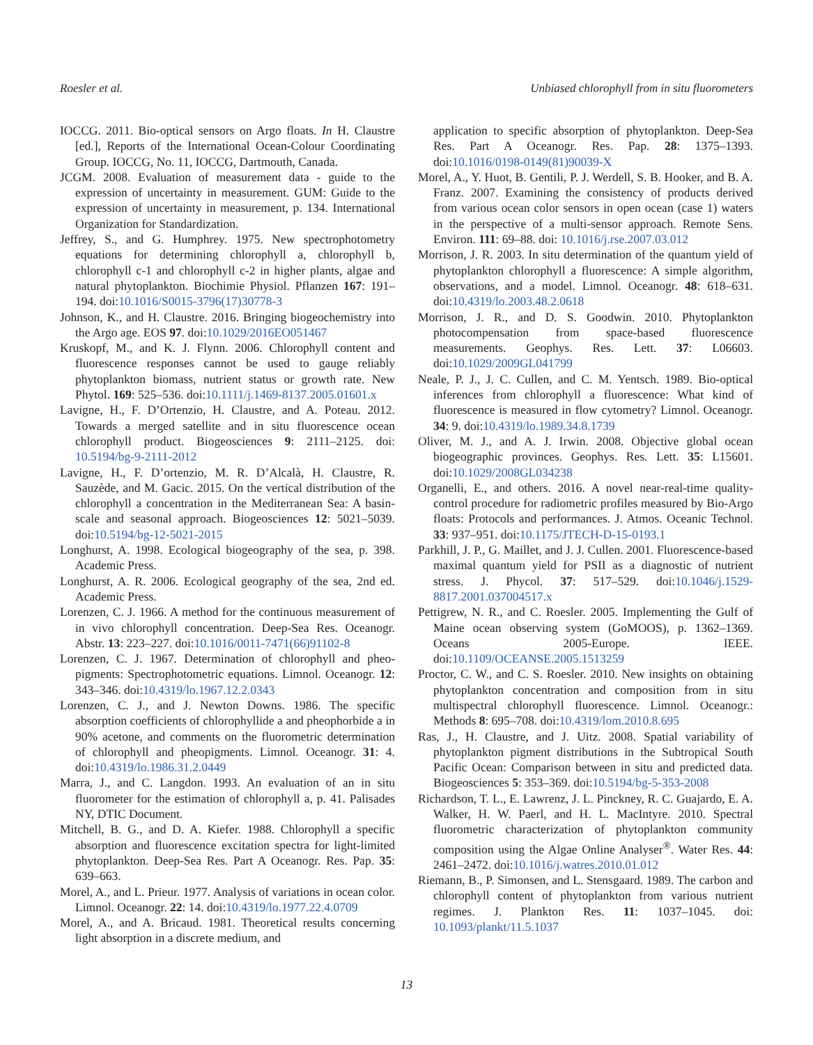Roesler et al. Unbiased chlorophyll from in situ fluorometers
IOCCG. 2011. Bio-optical sensors on Argo floats. In H. Claustre [ed.], Reports of the International Ocean-Colour Coordinating Group. IOCCG, No. 11, IOCCG, Dartmouth, Canada.
JCGM. 2008. Evaluation of measurement data - guide to the expression of uncertainty in measurement. GUM: Guide to the expression of uncertainty in measurement, p. 134. International Organization for Standardization.
Jeffrey, S., and G. Humphrey. 1975. New spectrophotometry equations for determining chlorophyll a, chlorophyll b, chlorophyll c-1 and chlorophyll c-2 in higher plants, algae and natural phytoplankton. Biochimie Physiol. Pflanzen 167: 191–194. doi:10.1016/S0015-3796(17)30778-3
Johnson, K., and H. Claustre. 2016. Bringing biogeochemistry into the Argo age. EOS 97. doi:10.1029/2016EO051467
Kruskopf, M., and K. J. Flynn. 2006. Chlorophyll content and fluorescence responses cannot be used to gauge reliably phytoplankton biomass, nutrient status or growth rate. New Phytol. 169: 525–536. doi:10.1111/j.1469-8137.2005.01601.x
Lavigne, H., F. D’Ortenzio, H. Claustre, and A. Poteau. 2012. Towards a merged satellite and in situ fluorescence ocean chlorophyll product. Biogeosciences 9: 2111–2125. doi: 10.5194/bg-9-2111-2012
Lavigne, H., F. D’ortenzio, M. R. D’Alcalà, H. Claustre, R. Sauzède, and M. Gacic. 2015. On the vertical distribution of the chlorophyll a concentration in the Mediterranean Sea: A basin-scale and seasonal approach. Biogeosciences 12: 5021–5039. doi:10.5194/bg-12-5021-2015
Longhurst, A. 1998. Ecological biogeography of the sea, p. 398. Academic Press.
Longhurst, A. R. 2006. Ecological geography of the sea, 2nd ed. Academic Press.
Lorenzen, C. J. 1966. A method for the continuous measurement of in vivo chlorophyll concentration. Deep-Sea Res. Oceanogr. Abstr. 13: 223–227. doi:10.1016/0011-7471(66)91102-8
Lorenzen, C. J. 1967. Determination of chlorophyll and pheo-pigments: Spectrophotometric equations. Limnol. Oceanogr. 12: 343–346. doi:10.4319/lo.1967.12.2.0343
Lorenzen, C. J., and J. Newton Downs. 1986. The specific absorption coefficients of chlorophyllide a and pheophorbide a in 90% acetone, and comments on the fluorometric determination of chlorophyll and pheopigments. Limnol. Oceanogr. 31: 4. doi:10.4319/lo.1986.31.2.0449
Marra, J., and C. Langdon. 1993. An evaluation of an in situ fluorometer for the estimation of chlorophyll a, p. 41. Palisades NY, DTIC Document.
Mitchell, B. G., and D. A. Kiefer. 1988. Chlorophyll a specific absorption and fluorescence excitation spectra for light-limited phytoplankton. Deep-Sea Res. Part A Oceanogr. Res. Pap. 35: 639–663.
Morel, A., and L. Prieur. 1977. Analysis of variations in ocean color. Limnol. Oceanogr. 22: 14. doi:10.4319/lo.1977.22.4.0709
Morel, A., and A. Bricaud. 1981. Theoretical results concerning light absorption in a discrete medium, and
application to specific absorption of phytoplankton. Deep-Sea Res. Part A Oceanogr. Res. Pap. 28: 1375–1393. doi:10.1016/0198-0149(81)90039-X
Morel, A., Y. Huot, B. Gentili, P. J. Werdell, S. B. Hooker, and B. A. Franz. 2007. Examining the consistency of products derived from various ocean color sensors in open ocean (case 1) waters in the perspective of a multi-sensor approach. Remote Sens. Environ. 111: 69–88. doi: 10.1016/j.rse.2007.03.012
Morrison, J. R. 2003. In situ determination of the quantum yield of phytoplankton chlorophyll a fluorescence: A simple algorithm, observations, and a model. Limnol. Oceanogr. 48: 618–631. doi:10.4319/lo.2003.48.2.0618
Morrison, J. R., and D. S. Goodwin. 2010. Phytoplankton photocompensation from space-based fluorescence measurements. Geophys. Res. Lett. 37: L06603. doi:10.1029/2009GL041799
Neale, P. J., J. C. Cullen, and C. M. Yentsch. 1989. Bio-optical inferences from chlorophyll a fluorescence: What kind of fluorescence is measured in flow cytometry? Limnol. Oceanogr. 34: 9. doi:10.4319/lo.1989.34.8.1739
Oliver, M. J., and A. J. Irwin. 2008. Objective global ocean biogeographic provinces. Geophys. Res. Lett. 35: L15601. doi:10.1029/2008GL034238
Organelli, E., and others. 2016. A novel near-real-time quality-control procedure for radiometric profiles measured by Bio-Argo floats: Protocols and performances. J. Atmos. Oceanic Technol. 33: 937–951. doi:10.1175/JTECH-D-15-0193.1
Parkhill, J. P., G. Maillet, and J. J. Cullen. 2001. Fluorescence-based maximal quantum yield for PSII as a diagnostic of nutrient stress. J. Phycol. 37: 517–529. doi:10.1046/j.1529-8817.2001.037004517.x
Pettigrew, N. R., and C. Roesler. 2005. Implementing the Gulf of Maine ocean observing system (GoMOOS), p. 1362–1369. Oceans 2005-Europe. IEEE. doi:10.1109/OCEANSE.2005.1513259
Proctor, C. W., and C. S. Roesler. 2010. New insights on obtaining phytoplankton concentration and composition from in situ multispectral chlorophyll fluorescence. Limnol. Oceanogr.: Methods 8: 695–708. doi:10.4319/lom.2010.8.695
Ras, J., H. Claustre, and J. Uitz. 2008. Spatial variability of phytoplankton pigment distributions in the Subtropical South Pacific Ocean: Comparison between in situ and predicted data. Biogeosciences 5: 353–369. doi:10.5194/bg-5-353-2008
Richardson, T. L., E. Lawrenz, J. L. Pinckney, R. C. Guajardo, E. A. Walker, H. W. Paerl, and H. L. MacIntyre. 2010. Spectral fluorometric characterization of phytoplankton community composition using the Algae Online Analyser<sup>®</sup>. Water Res. 44: 2461–2472. doi:10.1016/j.watres.2010.01.012
Riemann, B., P. Simonsen, and L. Stensgaard. 1989. The carbon and chlorophyll content of phytoplankton from various nutrient regimes. J. Plankton Res. 11: 1037–1045. doi: 10.1093/plankt/11.5.1037
13